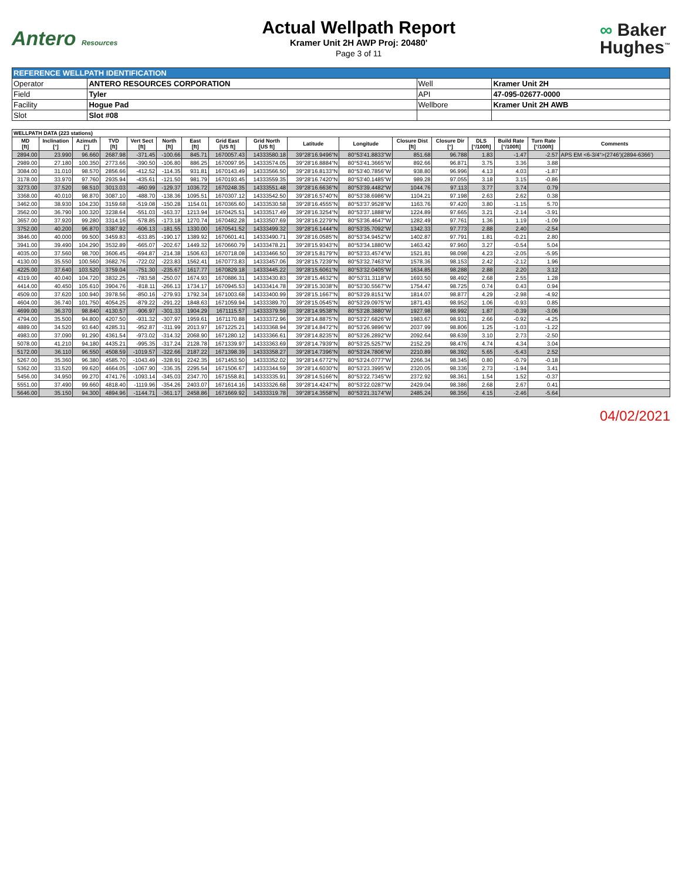Antero Resources
Actual Wellpath Report
Kramer Unit 2H AWP Proj: 20480'
Page 3 of 11
∞ Baker
Hughes<sup>™</sup>
| REFERENCE WELLPATH IDENTIFICATION | | | |
| --- | --- | --- | --- |
| Operator | ANTERO RESOURCES CORPORATION | Well | Kramer Unit 2H |
| Field | Tyler | API | 47-095-02677-0000 |
| Facility | Hogue Pad | Wellbore | Kramer Unit 2H AWB |
| Slot | Slot #08 | | |
| WELLPATH DATA (223 stations) | | | | | | | | | | | | | | | | |
| --- | --- | --- | --- | --- | --- | --- | --- | --- | --- | --- | --- | --- | --- | --- | --- | --- |
| MD [ft] | Inclination [°] | Azimuth [°] | TVD [ft] | Vert Sect [ft] | North [ft] | East [ft] | Grid East [US ft] | Grid North [US ft] | Latitude | Longitude | Closure Dist [ft] | Closure Dir [°] | DLS [°/100ft] | Build Rate [°/100ft] | Turn Rate [°/100ft] | Comments |
| 2894.00 | 23.990 | 96.660 | 2687.98 | -371.45 | -100.66 | 845.71 | 1670057.43 | 14333580.18 | 39°28'16.9496"N | 80°53'41.8833"W | 851.68 | 96.788 | 1.83 | -1.47 | -2.57 | APS EM <6-3/4">(2746')(2894-6366') |
| 2989.00 | 27.180 | 100.350 | 2773.66 | -390.50 | -106.80 | 886.25 | 1670097.95 | 14333574.05 | 39°28'16.8884"N | 80°53'41.3665"W | 892.66 | 96.871 | 3.75 | 3.36 | 3.88 | |
| 3084.00 | 31.010 | 98.570 | 2856.66 | -412.52 | -114.35 | 931.81 | 1670143.49 | 14333566.50 | 39°28'16.8133"N | 80°53'40.7856"W | 938.80 | 96.996 | 4.13 | 4.03 | -1.87 | |
| 3178.00 | 33.970 | 97.760 | 2935.94 | -435.61 | -121.50 | 981.79 | 1670193.45 | 14333559.35 | 39°28'16.7420"N | 80°53'40.1485"W | 989.28 | 97.055 | 3.18 | 3.15 | -0.86 | |
| 3273.00 | 37.520 | 98.510 | 3013.03 | -460.99 | -129.37 | 1036.72 | 1670248.35 | 14333551.48 | 39°28'16.6636"N | 80°53'39.4482"W | 1044.76 | 97.113 | 3.77 | 3.74 | 0.79 | |
| 3368.00 | 40.010 | 98.870 | 3087.10 | -488.70 | -138.36 | 1095.51 | 1670307.12 | 14333542.50 | 39°28'16.5740"N | 80°53'38.6986"W | 1104.21 | 97.198 | 2.63 | 2.62 | 0.38 | |
| 3462.00 | 38.930 | 104.230 | 3159.68 | -519.08 | -150.28 | 1154.01 | 1670365.60 | 14333530.58 | 39°28'16.4555"N | 80°53'37.9528"W | 1163.76 | 97.420 | 3.80 | -1.15 | 5.70 | |
| 3562.00 | 36.790 | 100.320 | 3238.64 | -551.03 | -163.37 | 1213.94 | 1670425.51 | 14333517.49 | 39°28'16.3254"N | 80°53'37.1888"W | 1224.89 | 97.665 | 3.21 | -2.14 | -3.91 | |
| 3657.00 | 37.920 | 99.280 | 3314.16 | -578.85 | -173.18 | 1270.74 | 1670482.28 | 14333507.69 | 39°28'16.2279"N | 80°53'36.4647"W | 1282.49 | 97.761 | 1.36 | 1.19 | -1.09 | |
| 3752.00 | 40.200 | 96.870 | 3387.92 | -606.13 | -181.55 | 1330.00 | 1670541.52 | 14333499.32 | 39°28'16.1444"N | 80°53'35.7092"W | 1342.33 | 97.773 | 2.88 | 2.40 | -2.54 | |
| 3846.00 | 40.000 | 99.500 | 3459.83 | -633.85 | -190.17 | 1389.92 | 1670601.41 | 14333490.71 | 39°28'16.0585"N | 80°53'34.9452"W | 1402.87 | 97.791 | 1.81 | -0.21 | 2.80 | |
| 3941.00 | 39.490 | 104.290 | 3532.89 | -665.07 | -202.67 | 1449.32 | 1670660.79 | 14333478.21 | 39°28'15.9343"N | 80°53'34.1880"W | 1463.42 | 97.960 | 3.27 | -0.54 | 5.04 | |
| 4035.00 | 37.560 | 98.700 | 3606.45 | -694.87 | -214.38 | 1506.63 | 1670718.08 | 14333466.50 | 39°28'15.8179"N | 80°53'33.4574"W | 1521.81 | 98.098 | 4.23 | -2.05 | -5.95 | |
| 4130.00 | 35.550 | 100.560 | 3682.76 | -722.02 | -223.83 | 1562.41 | 1670773.83 | 14333457.06 | 39°28'15.7239"N | 80°53'32.7463"W | 1578.36 | 98.153 | 2.42 | -2.12 | 1.96 | |
| 4225.00 | 37.640 | 103.520 | 3759.04 | -751.30 | -235.67 | 1617.77 | 1670829.18 | 14333445.22 | 39°28'15.6061"N | 80°53'32.0405"W | 1634.85 | 98.288 | 2.88 | 2.20 | 3.12 | |
| 4319.00 | 40.040 | 104.720 | 3832.25 | -783.58 | -250.07 | 1674.93 | 1670886.31 | 14333430.83 | 39°28'15.4632"N | 80°53'31.3118"W | 1693.50 | 98.492 | 2.68 | 2.55 | 1.28 | |
| 4414.00 | 40.450 | 105.610 | 3904.76 | -818.11 | -266.13 | 1734.17 | 1670945.53 | 14333414.78 | 39°28'15.3038"N | 80°53'30.5567"W | 1754.47 | 98.725 | 0.74 | 0.43 | 0.94 | |
| 4509.00 | 37.620 | 100.940 | 3978.56 | -850.16 | -279.93 | 1792.34 | 1671003.68 | 14333400.99 | 39°28'15.1667"N | 80°53'29.8151"W | 1814.07 | 98.877 | 4.29 | -2.98 | -4.92 | |
| 4604.00 | 36.740 | 101.750 | 4054.25 | -879.22 | -291.22 | 1848.63 | 1671059.94 | 14333389.70 | 39°28'15.0545"N | 80°53'29.0975"W | 1871.43 | 98.952 | 1.06 | -0.93 | 0.85 | |
| 4699.00 | 36.370 | 98.840 | 4130.57 | -906.97 | -301.33 | 1904.29 | 1671115.57 | 14333379.59 | 39°28'14.9538"N | 80°53'28.3880"W | 1927.98 | 98.992 | 1.87 | -0.39 | -3.06 | |
| 4794.00 | 35.500 | 94.800 | 4207.50 | -931.32 | -307.97 | 1959.61 | 1671170.88 | 14333372.96 | 39°28'14.8875"N | 80°53'27.6826"W | 1983.67 | 98.931 | 2.66 | -0.92 | -4.25 | |
| 4889.00 | 34.520 | 93.640 | 4285.31 | -952.87 | -311.99 | 2013.97 | 1671225.21 | 14333368.94 | 39°28'14.8472"N | 80°53'26.9896"W | 2037.99 | 98.806 | 1.25 | -1.03 | -1.22 | |
| 4983.00 | 37.090 | 91.290 | 4361.54 | -973.02 | -314.32 | 2068.90 | 1671280.12 | 14333366.61 | 39°28'14.8235"N | 80°53'26.2892"W | 2092.64 | 98.639 | 3.10 | 2.73 | -2.50 | |
| 5078.00 | 41.210 | 94.180 | 4435.21 | -995.35 | -317.24 | 2128.78 | 1671339.97 | 14333363.69 | 39°28'14.7939"N | 80°53'25.5257"W | 2152.29 | 98.476 | 4.74 | 4.34 | 3.04 | |
| 5172.00 | 36.110 | 96.550 | 4508.59 | -1019.57 | -322.66 | 2187.22 | 1671398.39 | 14333358.27 | 39°28'14.7396"N | 80°53'24.7806"W | 2210.89 | 98.392 | 5.65 | -5.43 | 2.52 | |
| 5267.00 | 35.360 | 96.380 | 4585.70 | -1043.49 | -328.91 | 2242.35 | 1671453.50 | 14333352.02 | 39°28'14.6772"N | 80°53'24.0777"W | 2266.34 | 98.345 | 0.80 | -0.79 | -0.18 | |
| 5362.00 | 33.520 | 99.620 | 4664.05 | -1067.90 | -336.35 | 2295.54 | 1671506.67 | 14333344.59 | 39°28'14.6030"N | 80°53'23.3995"W | 2320.05 | 98.336 | 2.73 | -1.94 | 3.41 | |
| 5456.00 | 34.950 | 99.270 | 4741.76 | -1093.14 | -345.03 | 2347.70 | 1671558.81 | 14333335.91 | 39°28'14.5166"N | 80°53'22.7345"W | 2372.92 | 98.361 | 1.54 | 1.52 | -0.37 | |
| 5551.00 | 37.490 | 99.660 | 4818.40 | -1119.96 | -354.26 | 2403.07 | 1671614.16 | 14333326.68 | 39°28'14.4247"N | 80°53'22.0287"W | 2429.04 | 98.386 | 2.68 | 2.67 | 0.41 | |
| 5646.00 | 35.150 | 94.300 | 4894.96 | -1144.71 | -361.17 | 2458.86 | 1671669.92 | 14333319.78 | 39°28'14.3558"N | 80°53'21.3174"W | 2485.24 | 98.356 | 4.15 | -2.46 | -5.64 | |
04/02/2021